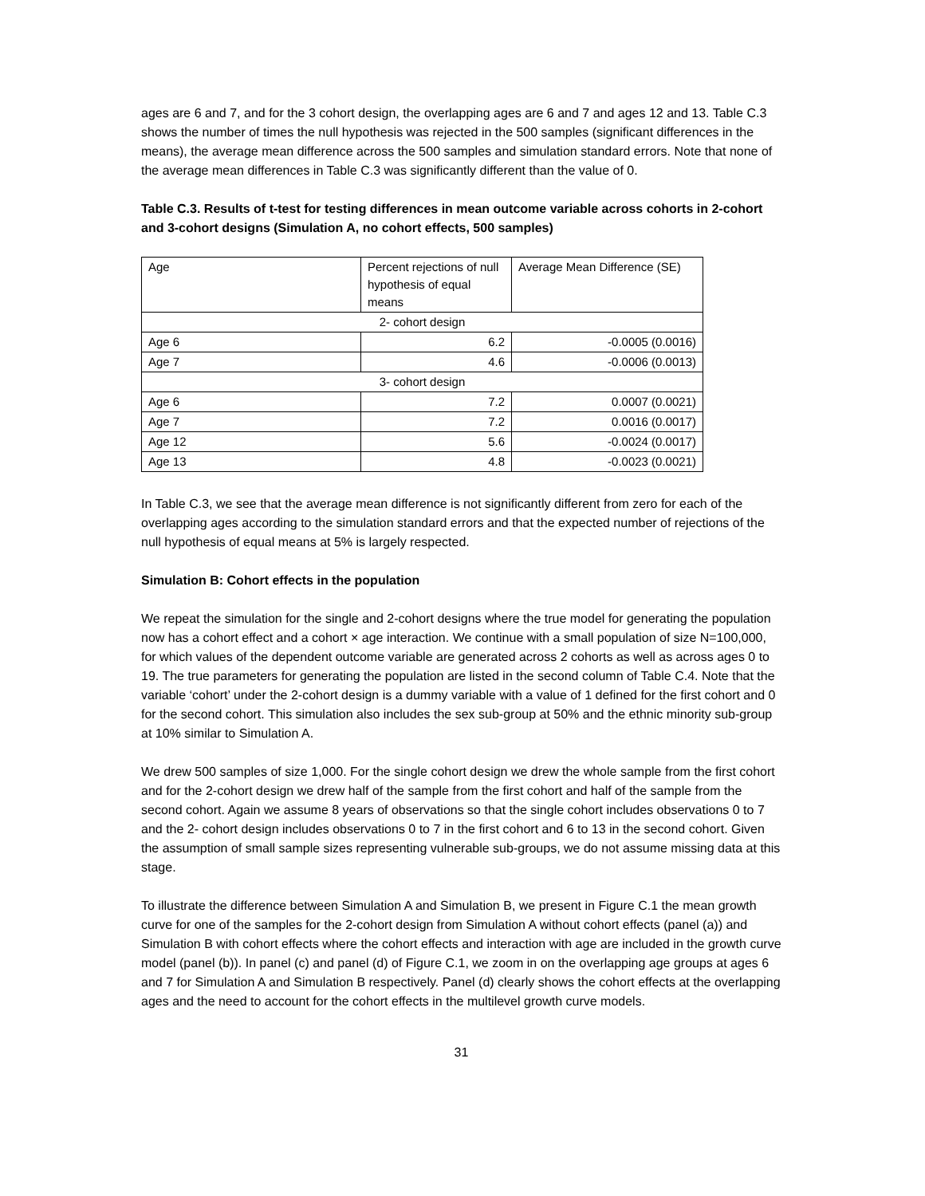ages are 6 and 7, and for the 3 cohort design, the overlapping ages are 6 and 7 and ages 12 and 13. Table C.3 shows the number of times the null hypothesis was rejected in the 500 samples (significant differences in the means), the average mean difference across the 500 samples and simulation standard errors. Note that none of the average mean differences in Table C.3 was significantly different than the value of 0.
Table C.3. Results of t-test for testing differences in mean outcome variable across cohorts in 2-cohort and 3-cohort designs (Simulation A, no cohort effects, 500 samples)
| Age | Percent rejections of null hypothesis of equal means | Average Mean Difference (SE) |
| 2- cohort design | | |
| Age 6 | 6.2 | -0.0005 (0.0016) |
| Age 7 | 4.6 | -0.0006 (0.0013) |
| 3- cohort design | | |
| Age 6 | 7.2 | 0.0007 (0.0021) |
| Age 7 | 7.2 | 0.0016 (0.0017) |
| Age 12 | 5.6 | -0.0024 (0.0017) |
| Age 13 | 4.8 | -0.0023 (0.0021) |
In Table C.3, we see that the average mean difference is not significantly different from zero for each of the overlapping ages according to the simulation standard errors and that the expected number of rejections of the null hypothesis of equal means at 5% is largely respected.
Simulation B: Cohort effects in the population
We repeat the simulation for the single and 2-cohort designs where the true model for generating the population now has a cohort effect and a cohort × age interaction. We continue with a small population of size N=100,000, for which values of the dependent outcome variable are generated across 2 cohorts as well as across ages 0 to 19. The true parameters for generating the population are listed in the second column of Table C.4. Note that the variable ‘cohort’ under the 2-cohort design is a dummy variable with a value of 1 defined for the first cohort and 0 for the second cohort. This simulation also includes the sex sub-group at 50% and the ethnic minority sub-group at 10% similar to Simulation A.
We drew 500 samples of size 1,000. For the single cohort design we drew the whole sample from the first cohort and for the 2-cohort design we drew half of the sample from the first cohort and half of the sample from the second cohort. Again we assume 8 years of observations so that the single cohort includes observations 0 to 7 and the 2- cohort design includes observations 0 to 7 in the first cohort and 6 to 13 in the second cohort. Given the assumption of small sample sizes representing vulnerable sub-groups, we do not assume missing data at this stage.
To illustrate the difference between Simulation A and Simulation B, we present in Figure C.1 the mean growth curve for one of the samples for the 2-cohort design from Simulation A without cohort effects (panel (a)) and Simulation B with cohort effects where the cohort effects and interaction with age are included in the growth curve model (panel (b)). In panel (c) and panel (d) of Figure C.1, we zoom in on the overlapping age groups at ages 6 and 7 for Simulation A and Simulation B respectively. Panel (d) clearly shows the cohort effects at the overlapping ages and the need to account for the cohort effects in the multilevel growth curve models.
31